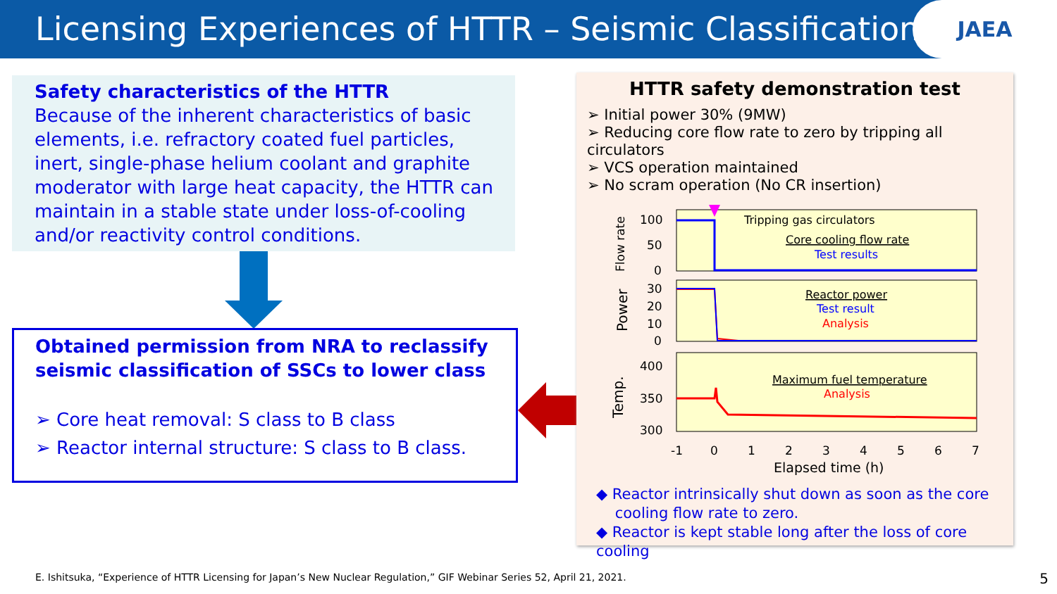Licensing Experiences of HTTR – Seismic Classifications
JAEA
Safety characteristics of the HTTR
Because of the inherent characteristics of basic elements, i.e. refractory coated fuel particles, inert, single-phase helium coolant and graphite moderator with large heat capacity, the HTTR can maintain in a stable state under loss-of-cooling and/or reactivity control conditions.
Obtained permission from NRA to reclassify seismic classification of SSCs to lower class
➢ Core heat removal: S class to B class
➢ Reactor internal structure: S class to B class.
HTTR safety demonstration test
➢ Initial power 30% (9MW)
➢ Reducing core flow rate to zero by tripping all circulators
➢ VCS operation maintained
➢ No scram operation (No CR insertion)
Tripping gas circulators
Core cooling flow rate
Test results
Reactor power
Test result
Analysis
Maximum fuel temperature
Analysis
100
50
0
30
20
10
0
400
350
300
-1
0
1
2
3
4
5
6
7
Elapsed time (h)
Flow rate
Power
Temp.
◆ Reactor intrinsically shut down as soon as the core
cooling flow rate to zero.
◆ Reactor is kept stable long after the loss of core cooling
E. Ishitsuka, “Experience of HTTR Licensing for Japan’s New Nuclear Regulation,” GIF Webinar Series 52, April 21, 2021.
5